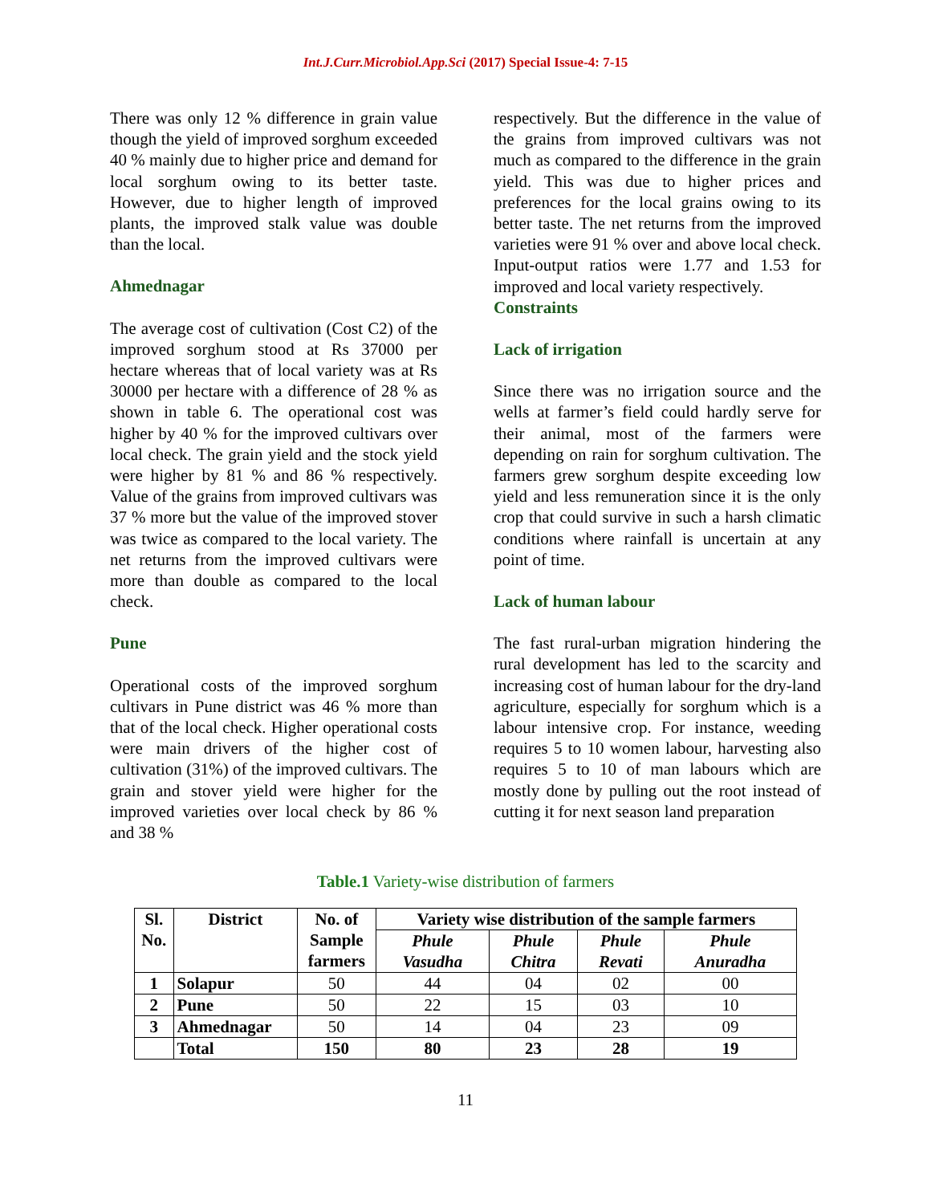Int.J.Curr.Microbiol.App.Sci (2017) Special Issue-4: 7-15
There was only 12 % difference in grain value though the yield of improved sorghum exceeded 40 % mainly due to higher price and demand for local sorghum owing to its better taste. However, due to higher length of improved plants, the improved stalk value was double than the local.
Ahmednagar
The average cost of cultivation (Cost C2) of the improved sorghum stood at Rs 37000 per hectare whereas that of local variety was at Rs 30000 per hectare with a difference of 28 % as shown in table 6. The operational cost was higher by 40 % for the improved cultivars over local check. The grain yield and the stock yield were higher by 81 % and 86 % respectively. Value of the grains from improved cultivars was 37 % more but the value of the improved stover was twice as compared to the local variety. The net returns from the improved cultivars were more than double as compared to the local check.
Pune
Operational costs of the improved sorghum cultivars in Pune district was 46 % more than that of the local check. Higher operational costs were main drivers of the higher cost of cultivation (31%) of the improved cultivars. The grain and stover yield were higher for the improved varieties over local check by 86 % and 38 %
respectively. But the difference in the value of the grains from improved cultivars was not much as compared to the difference in the grain yield. This was due to higher prices and preferences for the local grains owing to its better taste. The net returns from the improved varieties were 91 % over and above local check. Input-output ratios were 1.77 and 1.53 for improved and local variety respectively.
Constraints
Lack of irrigation
Since there was no irrigation source and the wells at farmer’s field could hardly serve for their animal, most of the farmers were depending on rain for sorghum cultivation. The farmers grew sorghum despite exceeding low yield and less remuneration since it is the only crop that could survive in such a harsh climatic conditions where rainfall is uncertain at any point of time.
Lack of human labour
The fast rural-urban migration hindering the rural development has led to the scarcity and increasing cost of human labour for the dry-land agriculture, especially for sorghum which is a labour intensive crop. For instance, weeding requires 5 to 10 women labour, harvesting also requires 5 to 10 of man labours which are mostly done by pulling out the root instead of cutting it for next season land preparation
Table.1 Variety-wise distribution of farmers
| Sl. No. | District | No. of Sample farmers | Variety wise distribution of the sample farmers | | | |
| --- | --- | --- | --- | --- | --- | --- |
| | | | Phule Vasudha | Phule Chitra | Phule Revati | Phule Anuradha |
| 1 | Solapur | 50 | 44 | 04 | 02 | 00 |
| 2 | Pune | 50 | 22 | 15 | 03 | 10 |
| 3 | Ahmednagar | 50 | 14 | 04 | 23 | 09 |
| | Total | 150 | 80 | 23 | 28 | 19 |
11